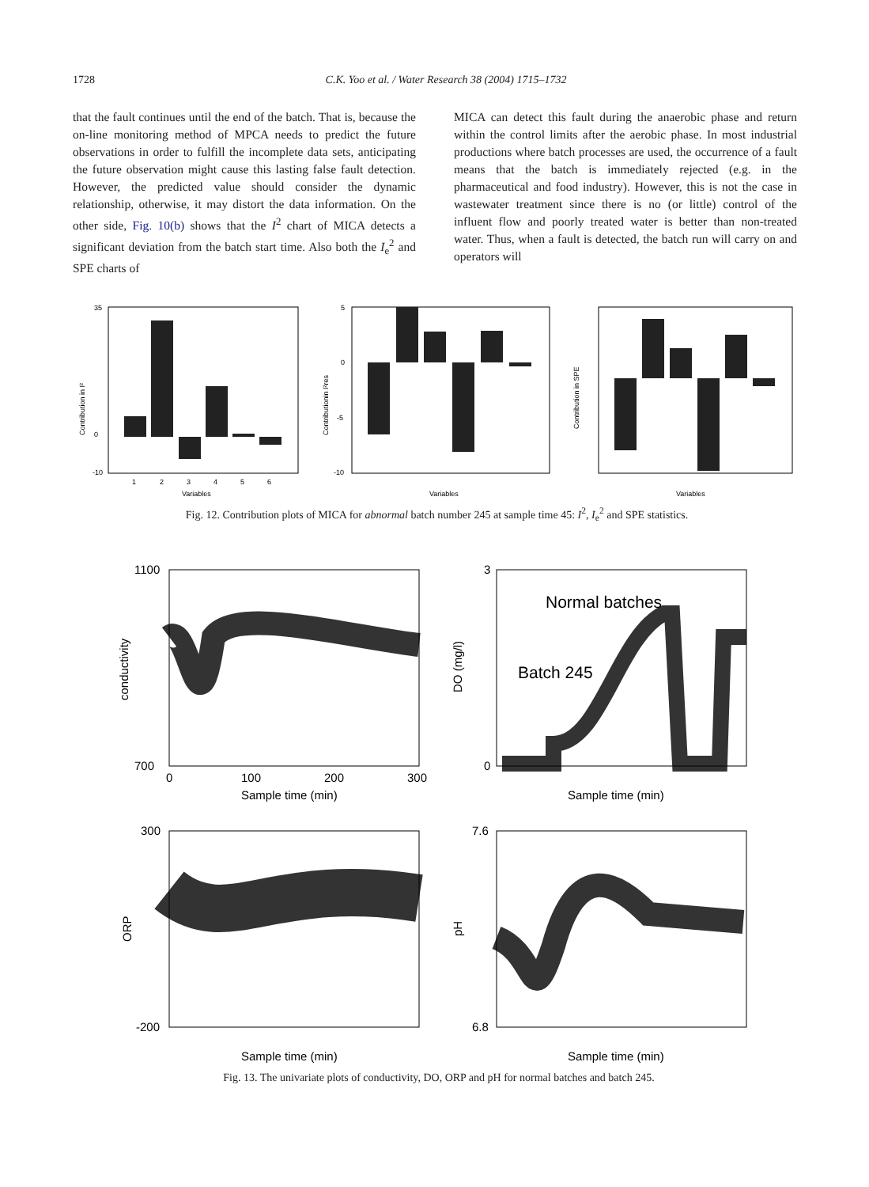1728 C.K. Yoo et al. / Water Research 38 (2004) 1715–1732
that the fault continues until the end of the batch. That is, because the on-line monitoring method of MPCA needs to predict the future observations in order to fulfill the incomplete data sets, anticipating the future observation might cause this lasting false fault detection. However, the predicted value should consider the dynamic relationship, otherwise, it may distort the data information. On the other side, Fig. 10(b) shows that the I<sup>2</sup> chart of MICA detects a significant deviation from the batch start time. Also both the I<sub>e</sub><sup>2</sup> and SPE charts of
MICA can detect this fault during the anaerobic phase and return within the control limits after the aerobic phase. In most industrial productions where batch processes are used, the occurrence of a fault means that the batch is immediately rejected (e.g. in the pharmaceutical and food industry). However, this is not the case in wastewater treatment since there is no (or little) control of the influent flow and poorly treated water is better than non-treated water. Thus, when a fault is detected, the batch run will carry on and operators will
Contribution in I²
35
0
-10
1
2
3
4
5
6
Variables
Contributionin I²res
5
0
-5
-10
Variables
Contribution in SPE
Variables
Fig. 12. Contribution plots of MICA for abnormal batch number 245 at sample time 45: I<sup>2</sup>, I<sub>e</sub><sup>2</sup> and SPE statistics.
1100
700
conductivity
0
100
200
300
Sample time (min)
Normal batches
Batch 245
3
0
DO (mg/l)
Sample time (min)
300
-200
ORP
Sample time (min)
7.6
6.8
pH
Sample time (min)
Fig. 13. The univariate plots of conductivity, DO, ORP and pH for normal batches and batch 245.